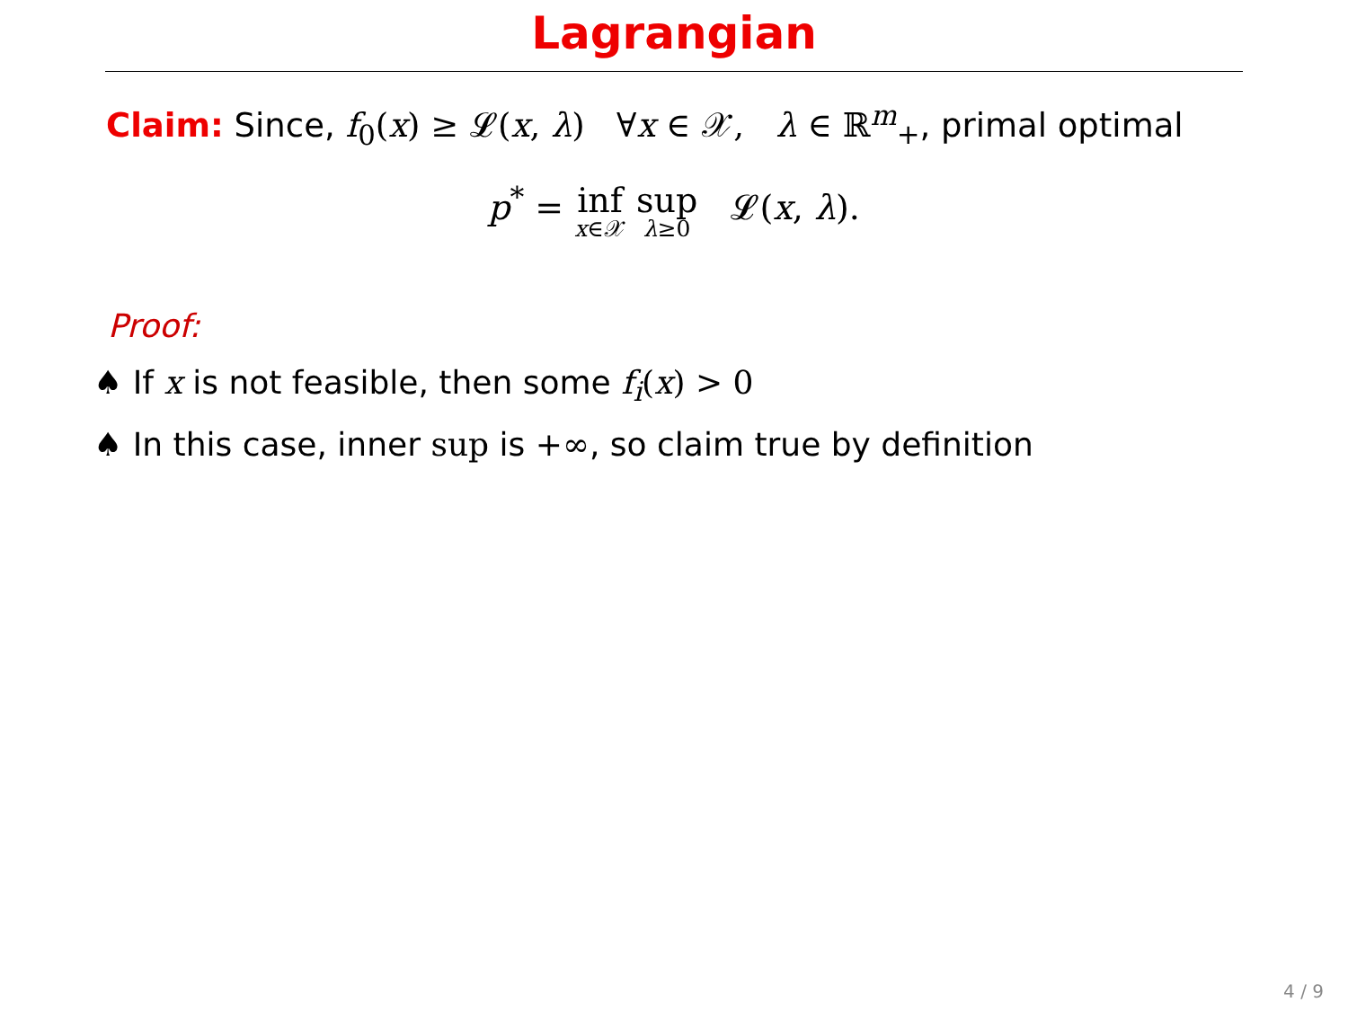Lagrangian
Claim: Since, f<sub>0</sub>(x) ≥ 𝓛(x, λ) ∀x ∈ 𝒳, λ ∈ ℝ<sup>m</sup><sub>+</sub>, primal optimal
p<sup>*</sup> = inf x∈𝒳 sup λ≥0 𝓛(x, λ).
Proof:
♠ If x is not feasible, then some f<sub>i</sub>(x) > 0
♠ In this case, inner sup is +∞, so claim true by definition
4 / 9